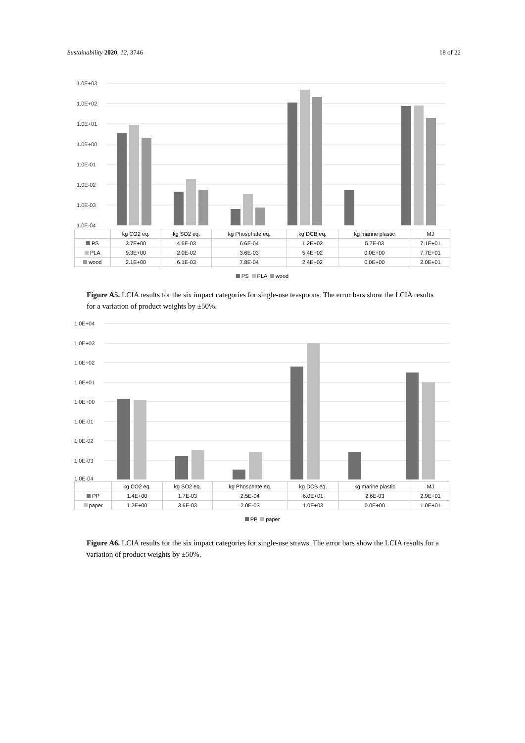Sustainability 2020, 12, 3746 18 of 22
1.0E+03
1.0E+02
1.0E+01
1.0E+00
1.0E-01
1.0E-02
1.0E-03
1.0E-04
| | kg CO2 eq. | kg SO2 eq. | kg Phosphate eq. | kg DCB eq. | kg marine plastic | MJ |
| PS | 3.7E+00 | 4.6E-03 | 6.6E-04 | 1.2E+02 | 5.7E-03 | 7.1E+01 |
| PLA | 9.3E+00 | 2.0E-02 | 3.6E-03 | 5.4E+02 | 0.0E+00 | 7.7E+01 |
| wood | 2.1E+00 | 6.1E-03 | 7.8E-04 | 2.4E+02 | 0.0E+00 | 2.0E+01 |
PS PLA wood
Figure A5. LCIA results for the six impact categories for single-use teaspoons. The error bars show the LCIA results for a variation of product weights by ±50%.
1.0E+04
1.0E+03
1.0E+02
1.0E+01
1.0E+00
1.0E-01
1.0E-02
1.0E-03
1.0E-04
| | kg CO2 eq. | kg SO2 eq. | kg Phosphate eq. | kg DCB eq. | kg marine plastic | MJ |
| PP | 1.4E+00 | 1.7E-03 | 2.5E-04 | 6.0E+01 | 2.6E-03 | 2.9E+01 |
| paper | 1.2E+00 | 3.6E-03 | 2.0E-03 | 1.0E+03 | 0.0E+00 | 1.0E+01 |
PP paper
Figure A6. LCIA results for the six impact categories for single-use straws. The error bars show the LCIA results for a variation of product weights by ±50%.